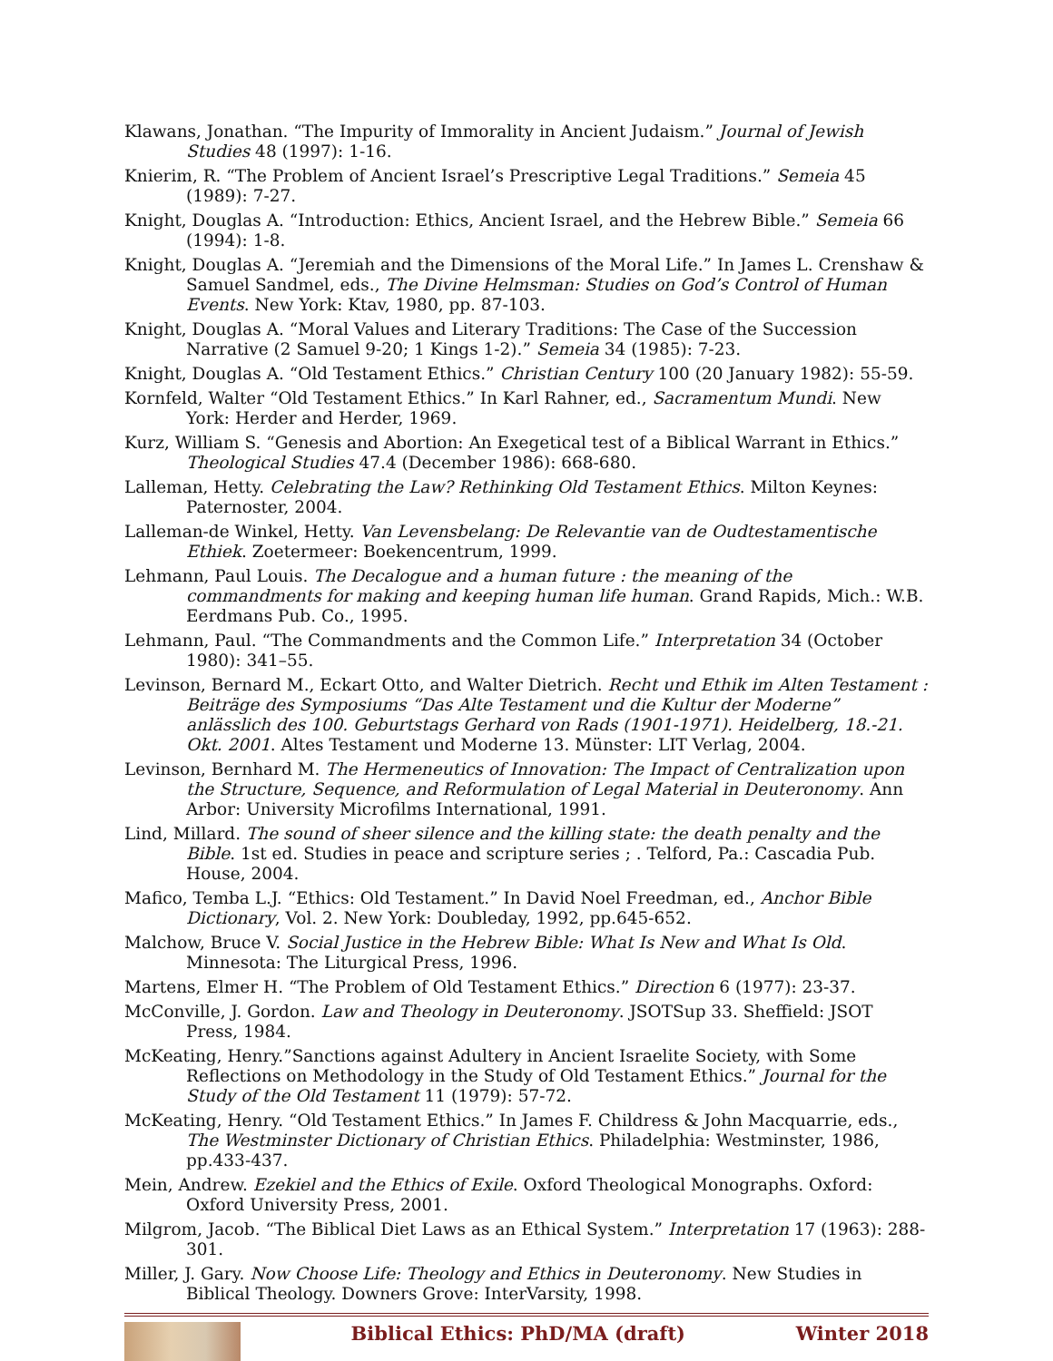Klawans, Jonathan. “The Impurity of Immorality in Ancient Judaism.” Journal of Jewish Studies 48 (1997): 1-16.
Knierim, R. “The Problem of Ancient Israel’s Prescriptive Legal Traditions.” Semeia 45 (1989): 7-27.
Knight, Douglas A. “Introduction: Ethics, Ancient Israel, and the Hebrew Bible.” Semeia 66 (1994): 1-8.
Knight, Douglas A. “Jeremiah and the Dimensions of the Moral Life.” In James L. Crenshaw & Samuel Sandmel, eds., The Divine Helmsman: Studies on God’s Control of Human Events. New York: Ktav, 1980, pp. 87-103.
Knight, Douglas A. “Moral Values and Literary Traditions: The Case of the Succession Narrative (2 Samuel 9-20; 1 Kings 1-2).” Semeia 34 (1985): 7-23.
Knight, Douglas A. “Old Testament Ethics.” Christian Century 100 (20 January 1982): 55-59.
Kornfeld, Walter “Old Testament Ethics.” In Karl Rahner, ed., Sacramentum Mundi. New York: Herder and Herder, 1969.
Kurz, William S. “Genesis and Abortion: An Exegetical test of a Biblical Warrant in Ethics.” Theological Studies 47.4 (December 1986): 668-680.
Lalleman, Hetty. Celebrating the Law? Rethinking Old Testament Ethics. Milton Keynes: Paternoster, 2004.
Lalleman-de Winkel, Hetty. Van Levensbelang: De Relevantie van de Oudtestamentische Ethiek. Zoetermeer: Boekencentrum, 1999.
Lehmann, Paul Louis. The Decalogue and a human future : the meaning of the commandments for making and keeping human life human. Grand Rapids, Mich.: W.B. Eerdmans Pub. Co., 1995.
Lehmann, Paul. “The Commandments and the Common Life.” Interpretation 34 (October 1980): 341–55.
Levinson, Bernard M., Eckart Otto, and Walter Dietrich. Recht und Ethik im Alten Testament : Beiträge des Symposiums “Das Alte Testament und die Kultur der Moderne” anlässlich des 100. Geburtstags Gerhard von Rads (1901-1971). Heidelberg, 18.-21. Okt. 2001. Altes Testament und Moderne 13. Münster: LIT Verlag, 2004.
Levinson, Bernhard M. The Hermeneutics of Innovation: The Impact of Centralization upon the Structure, Sequence, and Reformulation of Legal Material in Deuteronomy. Ann Arbor: University Microfilms International, 1991.
Lind, Millard. The sound of sheer silence and the killing state: the death penalty and the Bible. 1st ed. Studies in peace and scripture series ; . Telford, Pa.: Cascadia Pub. House, 2004.
Mafico, Temba L.J. “Ethics: Old Testament.” In David Noel Freedman, ed., Anchor Bible Dictionary, Vol. 2. New York: Doubleday, 1992, pp.645-652.
Malchow, Bruce V. Social Justice in the Hebrew Bible: What Is New and What Is Old. Minnesota: The Liturgical Press, 1996.
Martens, Elmer H. “The Problem of Old Testament Ethics.” Direction 6 (1977): 23-37.
McConville, J. Gordon. Law and Theology in Deuteronomy. JSOTSup 33. Sheffield: JSOT Press, 1984.
McKeating, Henry.”Sanctions against Adultery in Ancient Israelite Society, with Some Reflections on Methodology in the Study of Old Testament Ethics.” Journal for the Study of the Old Testament 11 (1979): 57-72.
McKeating, Henry. “Old Testament Ethics.” In James F. Childress & John Macquarrie, eds., The Westminster Dictionary of Christian Ethics. Philadelphia: Westminster, 1986, pp.433-437.
Mein, Andrew. Ezekiel and the Ethics of Exile. Oxford Theological Monographs. Oxford: Oxford University Press, 2001.
Milgrom, Jacob. “The Biblical Diet Laws as an Ethical System.” Interpretation 17 (1963): 288-301.
Miller, J. Gary. Now Choose Life: Theology and Ethics in Deuteronomy. New Studies in Biblical Theology. Downers Grove: InterVarsity, 1998.
Biblical Ethics: PhD/MA (draft)
Winter 2018